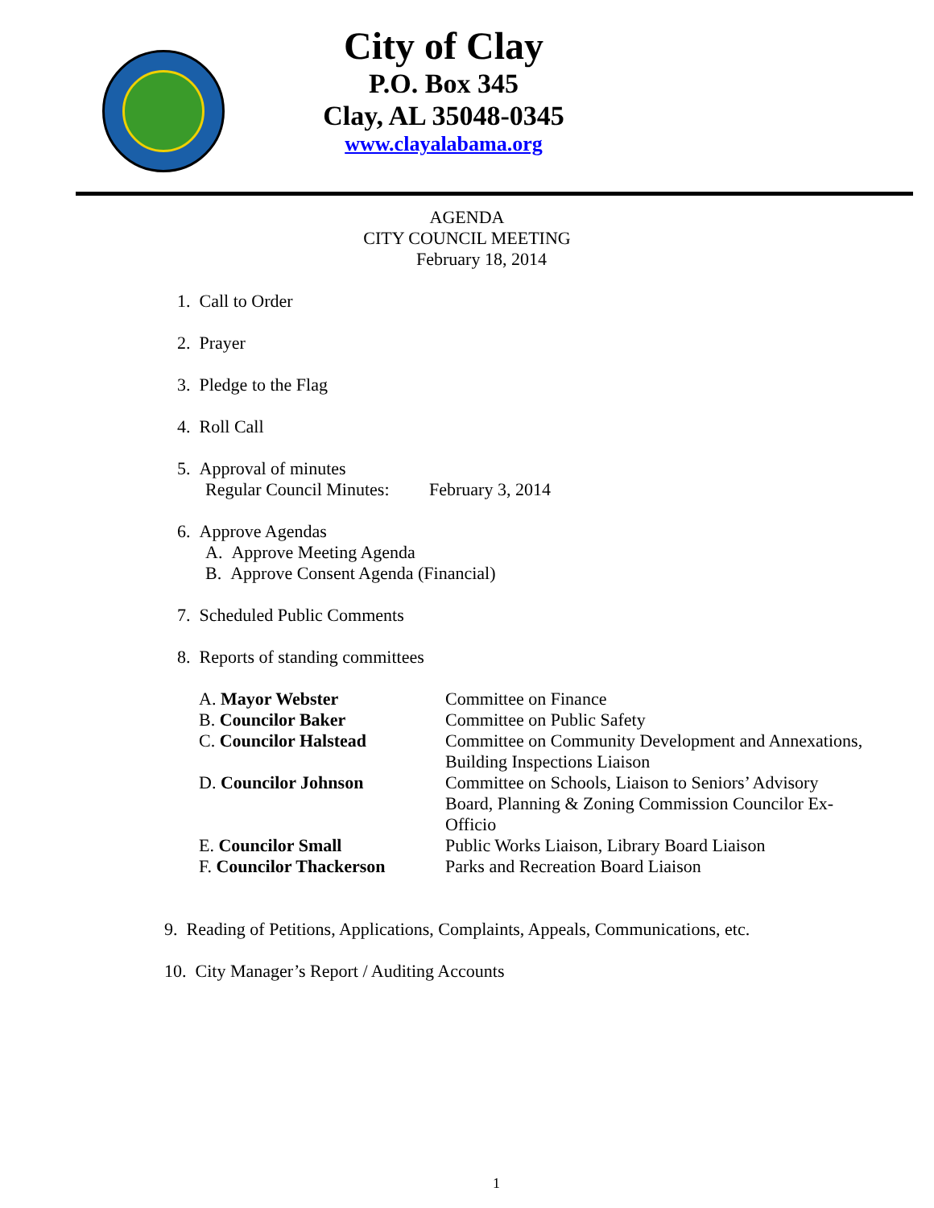City of Clay
P.O. Box 345
Clay, AL 35048-0345
www.clayalabama.org
AGENDA
CITY COUNCIL MEETING
February 18, 2014
1. Call to Order
2. Prayer
3. Pledge to the Flag
4. Roll Call
5. Approval of minutes
Regular Council Minutes: February 3, 2014
6. Approve Agendas
A. Approve Meeting Agenda
B. Approve Consent Agenda (Financial)
7. Scheduled Public Comments
8. Reports of standing committees
A. Mayor Webster Committee on Finance
B. Councilor Baker Committee on Public Safety
C. Councilor Halstead Committee on Community Development and Annexations,
Building Inspections Liaison
D. Councilor Johnson Committee on Schools, Liaison to Seniors’ Advisory Board, Planning & Zoning Commission Councilor Ex-Officio
E. Councilor Small Public Works Liaison, Library Board Liaison
F. Councilor Thackerson Parks and Recreation Board Liaison
9. Reading of Petitions, Applications, Complaints, Appeals, Communications, etc.
10. City Manager’s Report / Auditing Accounts
1